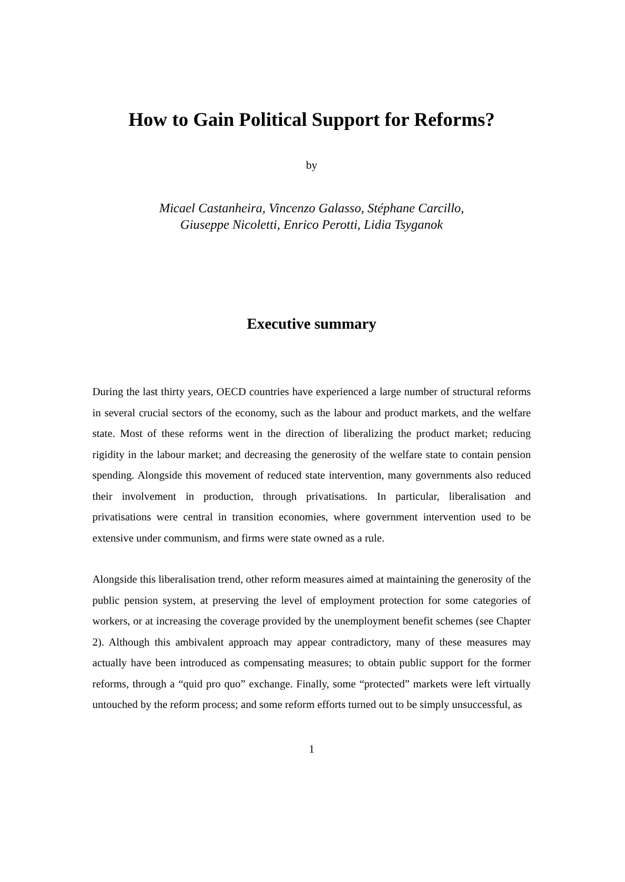How to Gain Political Support for Reforms?
by
Micael Castanheira, Vincenzo Galasso, Stéphane Carcillo,
Giuseppe Nicoletti, Enrico Perotti, Lidia Tsyganok
Executive summary
During the last thirty years, OECD countries have experienced a large number of structural reforms in several crucial sectors of the economy, such as the labour and product markets, and the welfare state. Most of these reforms went in the direction of liberalizing the product market; reducing rigidity in the labour market; and decreasing the generosity of the welfare state to contain pension spending. Alongside this movement of reduced state intervention, many governments also reduced their involvement in production, through privatisations. In particular, liberalisation and privatisations were central in transition economies, where government intervention used to be extensive under communism, and firms were state owned as a rule.
Alongside this liberalisation trend, other reform measures aimed at maintaining the generosity of the public pension system, at preserving the level of employment protection for some categories of workers, or at increasing the coverage provided by the unemployment benefit schemes (see Chapter 2). Although this ambivalent approach may appear contradictory, many of these measures may actually have been introduced as compensating measures; to obtain public support for the former reforms, through a “quid pro quo” exchange. Finally, some “protected” markets were left virtually untouched by the reform process; and some reform efforts turned out to be simply unsuccessful, as
1